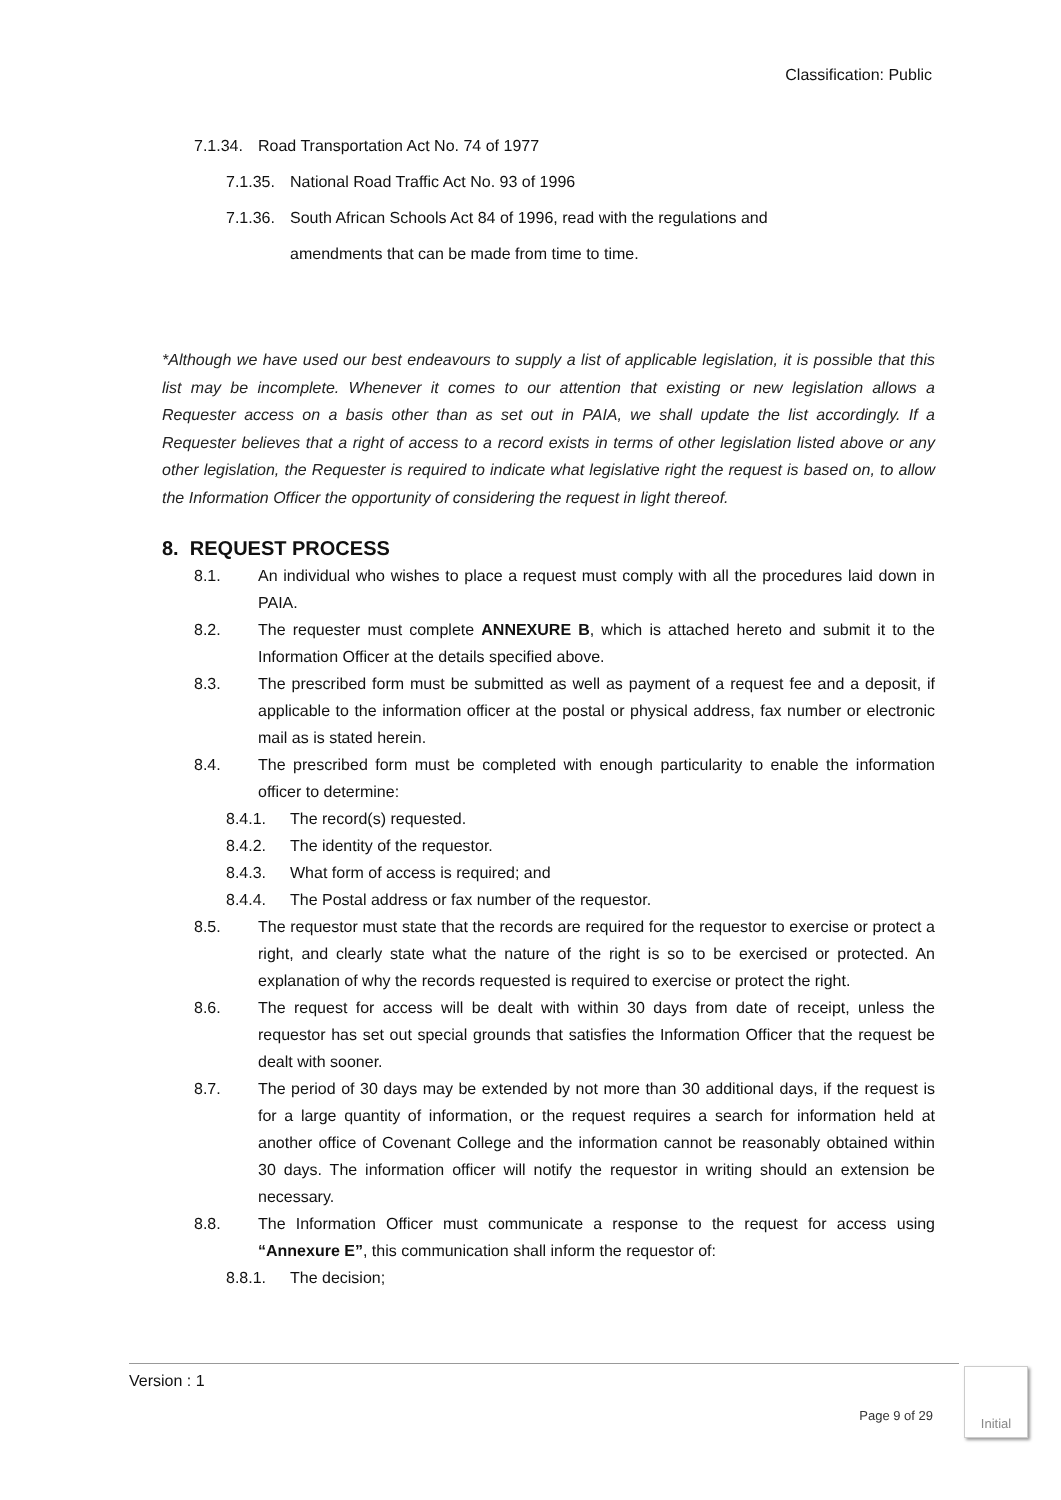Classification: Public
7.1.34.
Road Transportation Act No. 74 of 1977
7.1.35.
National Road Traffic Act No. 93 of 1996
7.1.36.
South African Schools Act 84 of 1996, read with the regulations and
amendments that can be made from time to time.
*Although we have used our best endeavours to supply a list of applicable legislation, it is possible that this list may be incomplete. Whenever it comes to our attention that existing or new legislation allows a Requester access on a basis other than as set out in PAIA, we shall update the list accordingly. If a Requester believes that a right of access to a record exists in terms of other legislation listed above or any other legislation, the Requester is required to indicate what legislative right the request is based on, to allow the Information Officer the opportunity of considering the request in light thereof.
8. REQUEST PROCESS
8.1. An individual who wishes to place a request must comply with all the procedures laid down in PAIA.
8.2. The requester must complete ANNEXURE B, which is attached hereto and submit it to the Information Officer at the details specified above.
8.3. The prescribed form must be submitted as well as payment of a request fee and a deposit, if applicable to the information officer at the postal or physical address, fax number or electronic mail as is stated herein.
8.4. The prescribed form must be completed with enough particularity to enable the information officer to determine:
8.4.1. The record(s) requested.
8.4.2. The identity of the requestor.
8.4.3. What form of access is required; and
8.4.4. The Postal address or fax number of the requestor.
8.5. The requestor must state that the records are required for the requestor to exercise or protect a right, and clearly state what the nature of the right is so to be exercised or protected. An explanation of why the records requested is required to exercise or protect the right.
8.6. The request for access will be dealt with within 30 days from date of receipt, unless the requestor has set out special grounds that satisfies the Information Officer that the request be dealt with sooner.
8.7. The period of 30 days may be extended by not more than 30 additional days, if the request is for a large quantity of information, or the request requires a search for information held at another office of Covenant College and the information cannot be reasonably obtained within 30 days. The information officer will notify the requestor in writing should an extension be necessary.
8.8. The Information Officer must communicate a response to the request for access using “Annexure E”, this communication shall inform the requestor of:
8.8.1. The decision;
Version : 1
Page 9 of 29
Initial